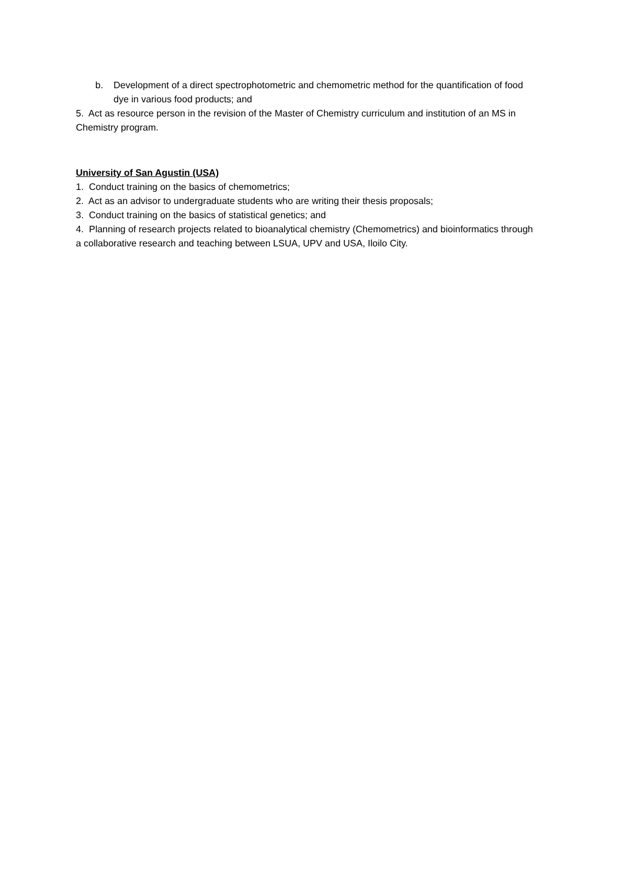b. Development of a direct spectrophotometric and chemometric method for the quantification of food dye in various food products; and
5. Act as resource person in the revision of the Master of Chemistry curriculum and institution of an MS in Chemistry program.
University of San Agustin (USA)
1. Conduct training on the basics of chemometrics;
2. Act as an advisor to undergraduate students who are writing their thesis proposals;
3. Conduct training on the basics of statistical genetics; and
4. Planning of research projects related to bioanalytical chemistry (Chemometrics) and bioinformatics through a collaborative research and teaching between LSUA, UPV and USA, Iloilo City.